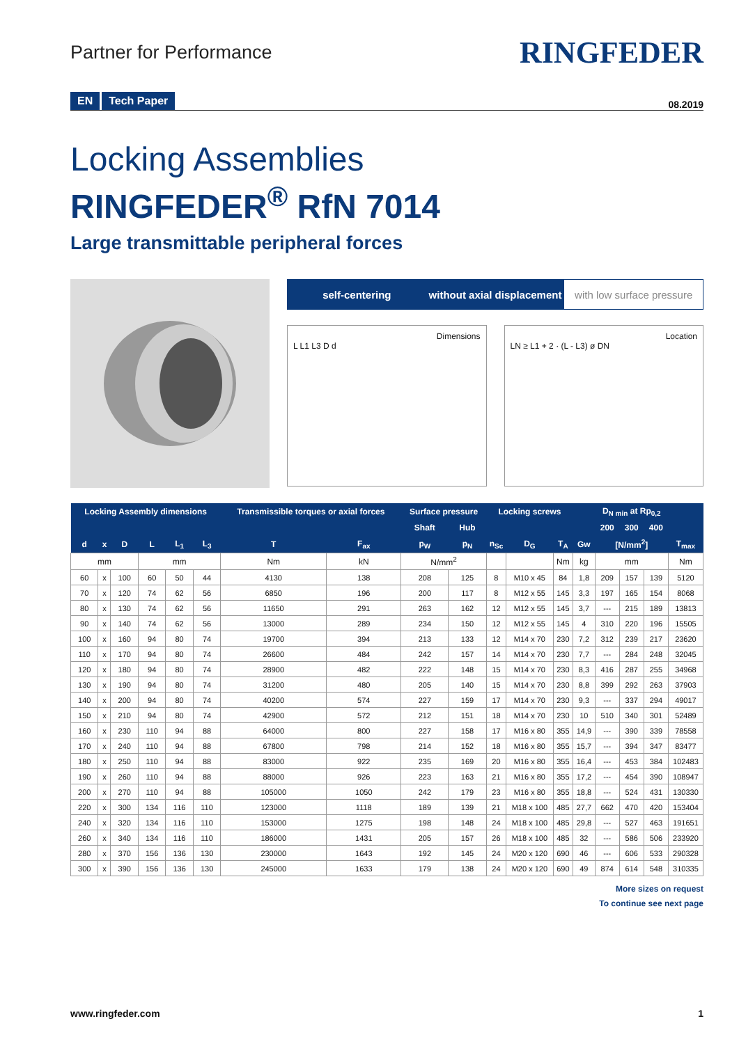Partner for Performance
RINGFEDER
EN Tech Paper
08.2019
Locking Assemblies
RINGFEDER<sup>®</sup> RfN 7014
Large transmittable peripheral forces
self-centering without axial displacement with low surface pressure
Dimensions
L L1 L3 D d
Location
LN ≥ L1 + 2 · (L - L3) ø DN
| Locking Assembly dimensions | | | | | | Transmissible torques or axial forces | | Surface pressure | | Locking screws | | | | D<sub>N min</sub> at Rp<sub>0,2</sub> | | | |
| --- | --- | --- | --- | --- | --- | --- | --- | --- | --- | --- | --- | --- | --- | --- | --- | --- | --- |
| | | | | | | | | Shaft | Hub | | | | | 200 | 300 | 400 | |
| d | x | D | L | L<sub>1</sub> | L<sub>3</sub> | T | F<sub>ax</sub> | p<sub>W</sub> | p<sub>N</sub> | n<sub>Sc</sub> | D<sub>G</sub> | T<sub>A</sub> | Gw | [N/mm<sup>2</sup>] | | | T<sub>max</sub> |
| mm | | | mm | | | Nm | kN | N/mm<sup>2</sup> | | | | Nm | kg | mm | | | Nm |
| 60 | x | 100 | 60 | 50 | 44 | 4130 | 138 | 208 | 125 | 8 | M10 x 45 | 84 | 1,8 | 209 | 157 | 139 | 5120 |
| 70 | x | 120 | 74 | 62 | 56 | 6850 | 196 | 200 | 117 | 8 | M12 x 55 | 145 | 3,3 | 197 | 165 | 154 | 8068 |
| 80 | x | 130 | 74 | 62 | 56 | 11650 | 291 | 263 | 162 | 12 | M12 x 55 | 145 | 3,7 | --- | 215 | 189 | 13813 |
| 90 | x | 140 | 74 | 62 | 56 | 13000 | 289 | 234 | 150 | 12 | M12 x 55 | 145 | 4 | 310 | 220 | 196 | 15505 |
| 100 | x | 160 | 94 | 80 | 74 | 19700 | 394 | 213 | 133 | 12 | M14 x 70 | 230 | 7,2 | 312 | 239 | 217 | 23620 |
| 110 | x | 170 | 94 | 80 | 74 | 26600 | 484 | 242 | 157 | 14 | M14 x 70 | 230 | 7,7 | --- | 284 | 248 | 32045 |
| 120 | x | 180 | 94 | 80 | 74 | 28900 | 482 | 222 | 148 | 15 | M14 x 70 | 230 | 8,3 | 416 | 287 | 255 | 34968 |
| 130 | x | 190 | 94 | 80 | 74 | 31200 | 480 | 205 | 140 | 15 | M14 x 70 | 230 | 8,8 | 399 | 292 | 263 | 37903 |
| 140 | x | 200 | 94 | 80 | 74 | 40200 | 574 | 227 | 159 | 17 | M14 x 70 | 230 | 9,3 | --- | 337 | 294 | 49017 |
| 150 | x | 210 | 94 | 80 | 74 | 42900 | 572 | 212 | 151 | 18 | M14 x 70 | 230 | 10 | 510 | 340 | 301 | 52489 |
| 160 | x | 230 | 110 | 94 | 88 | 64000 | 800 | 227 | 158 | 17 | M16 x 80 | 355 | 14,9 | --- | 390 | 339 | 78558 |
| 170 | x | 240 | 110 | 94 | 88 | 67800 | 798 | 214 | 152 | 18 | M16 x 80 | 355 | 15,7 | --- | 394 | 347 | 83477 |
| 180 | x | 250 | 110 | 94 | 88 | 83000 | 922 | 235 | 169 | 20 | M16 x 80 | 355 | 16,4 | --- | 453 | 384 | 102483 |
| 190 | x | 260 | 110 | 94 | 88 | 88000 | 926 | 223 | 163 | 21 | M16 x 80 | 355 | 17,2 | --- | 454 | 390 | 108947 |
| 200 | x | 270 | 110 | 94 | 88 | 105000 | 1050 | 242 | 179 | 23 | M16 x 80 | 355 | 18,8 | --- | 524 | 431 | 130330 |
| 220 | x | 300 | 134 | 116 | 110 | 123000 | 1118 | 189 | 139 | 21 | M18 x 100 | 485 | 27,7 | 662 | 470 | 420 | 153404 |
| 240 | x | 320 | 134 | 116 | 110 | 153000 | 1275 | 198 | 148 | 24 | M18 x 100 | 485 | 29,8 | --- | 527 | 463 | 191651 |
| 260 | x | 340 | 134 | 116 | 110 | 186000 | 1431 | 205 | 157 | 26 | M18 x 100 | 485 | 32 | --- | 586 | 506 | 233920 |
| 280 | x | 370 | 156 | 136 | 130 | 230000 | 1643 | 192 | 145 | 24 | M20 x 120 | 690 | 46 | --- | 606 | 533 | 290328 |
| 300 | x | 390 | 156 | 136 | 130 | 245000 | 1633 | 179 | 138 | 24 | M20 x 120 | 690 | 49 | 874 | 614 | 548 | 310335 |
More sizes on request
To continue see next page
www.ringfeder.com 1